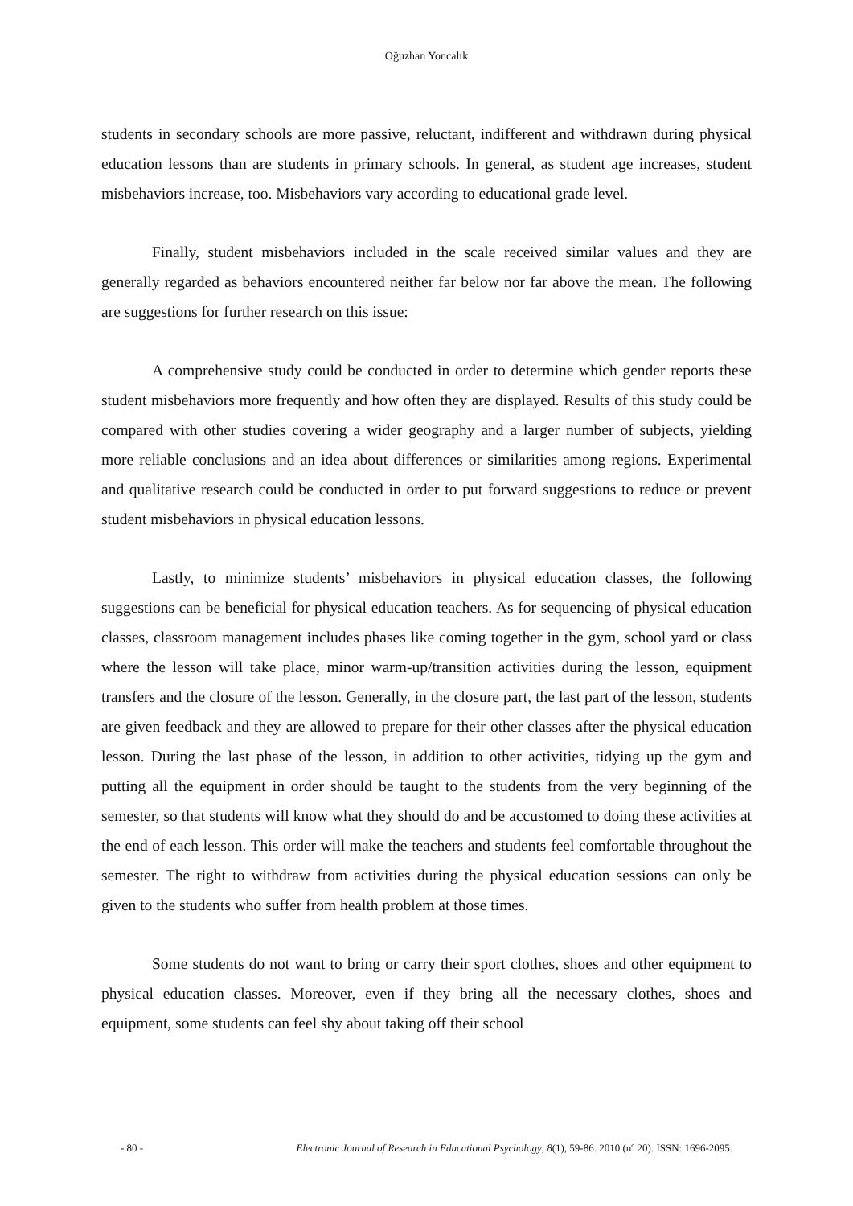Oğuzhan Yoncalık
students in secondary schools are more passive, reluctant, indifferent and withdrawn during physical education lessons than are students in primary schools. In general, as student age increases, student misbehaviors increase, too. Misbehaviors vary according to educational grade level.
Finally, student misbehaviors included in the scale received similar values and they are generally regarded as behaviors encountered neither far below nor far above the mean. The following are suggestions for further research on this issue:
A comprehensive study could be conducted in order to determine which gender reports these student misbehaviors more frequently and how often they are displayed. Results of this study could be compared with other studies covering a wider geography and a larger number of subjects, yielding more reliable conclusions and an idea about differences or similarities among regions. Experimental and qualitative research could be conducted in order to put forward suggestions to reduce or prevent student misbehaviors in physical education lessons.
Lastly, to minimize students’ misbehaviors in physical education classes, the following suggestions can be beneficial for physical education teachers. As for sequencing of physical education classes, classroom management includes phases like coming together in the gym, school yard or class where the lesson will take place, minor warm-up/transition activities during the lesson, equipment transfers and the closure of the lesson. Generally, in the closure part, the last part of the lesson, students are given feedback and they are allowed to prepare for their other classes after the physical education lesson. During the last phase of the lesson, in addition to other activities, tidying up the gym and putting all the equipment in order should be taught to the students from the very beginning of the semester, so that students will know what they should do and be accustomed to doing these activities at the end of each lesson. This order will make the teachers and students feel comfortable throughout the semester. The right to withdraw from activities during the physical education sessions can only be given to the students who suffer from health problem at those times.
Some students do not want to bring or carry their sport clothes, shoes and other equipment to physical education classes. Moreover, even if they bring all the necessary clothes, shoes and equipment, some students can feel shy about taking off their school
- 80 - Electronic Journal of Research in Educational Psychology, 8(1), 59-86. 2010 (nº 20). ISSN: 1696-2095.